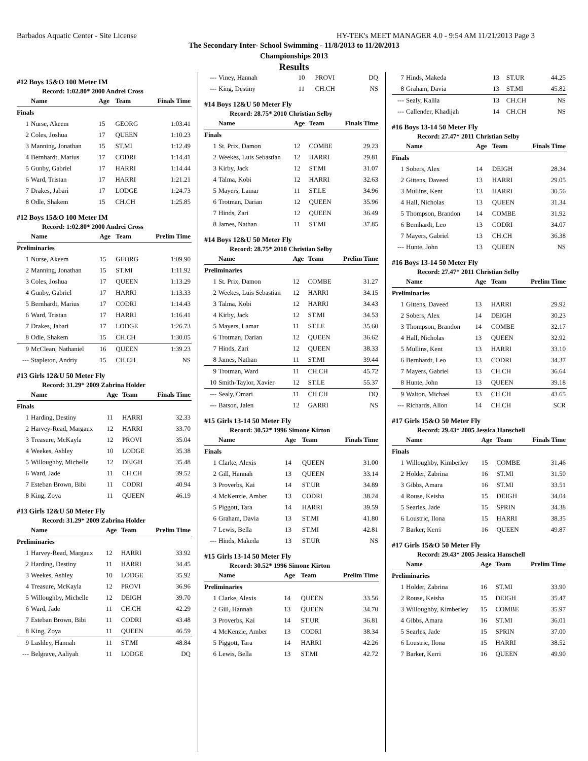Barbados Aquatic Center - Site License HY-TEK's MEET MANAGER 4.0 - 9:54 AM 11/21/2013 Page 3
The Secondary Inter- School Swimming - 11/8/2013 to 11/20/2013
Championships 2013
Results
#12 Boys 15&O 100 Meter IM
Record: 1:02.80* 2000 Andrei Cross
| | Name | Age | Team | Finals Time |
| --- | --- | --- | --- | --- |
| Finals | | | | |
| 1 | Nurse, Akeem | 15 | GEORG | 1:03.41 |
| 2 | Coles, Joshua | 17 | QUEEN | 1:10.23 |
| 3 | Manning, Jonathan | 15 | ST.MI | 1:12.49 |
| 4 | Bernhardt, Marius | 17 | CODRI | 1:14.41 |
| 5 | Gunby, Gabriel | 17 | HARRI | 1:14.44 |
| 6 | Ward, Tristan | 17 | HARRI | 1:21.21 |
| 7 | Drakes, Jabari | 17 | LODGE | 1:24.73 |
| 8 | Odle, Shakem | 15 | CH.CH | 1:25.85 |
#12 Boys 15&O 100 Meter IM
Record: 1:02.80* 2000 Andrei Cross
| | Name | Age | Team | Prelim Time |
| --- | --- | --- | --- | --- |
| Preliminaries | | | | |
| 1 | Nurse, Akeem | 15 | GEORG | 1:09.90 |
| 2 | Manning, Jonathan | 15 | ST.MI | 1:11.92 |
| 3 | Coles, Joshua | 17 | QUEEN | 1:13.29 |
| 4 | Gunby, Gabriel | 17 | HARRI | 1:13.33 |
| 5 | Bernhardt, Marius | 17 | CODRI | 1:14.43 |
| 6 | Ward, Tristan | 17 | HARRI | 1:16.41 |
| 7 | Drakes, Jabari | 17 | LODGE | 1:26.73 |
| 8 | Odle, Shakem | 15 | CH.CH | 1:30.05 |
| 9 | McClean, Nathaniel | 16 | QUEEN | 1:39.23 |
| --- | Stapleton, Andriy | 15 | CH.CH | NS |
#13 Girls 12&U 50 Meter Fly
Record: 31.29* 2009 Zabrina Holder
| | Name | Age | Team | Finals Time |
| --- | --- | --- | --- | --- |
| Finals | | | | |
| 1 | Harding, Destiny | 11 | HARRI | 32.33 |
| 2 | Harvey-Read, Margaux | 12 | HARRI | 33.70 |
| 3 | Treasure, McKayla | 12 | PROVI | 35.04 |
| 4 | Weekes, Ashley | 10 | LODGE | 35.38 |
| 5 | Willoughby, Michelle | 12 | DEIGH | 35.48 |
| 6 | Ward, Jade | 11 | CH.CH | 39.52 |
| 7 | Esteban Brown, Bibi | 11 | CODRI | 40.94 |
| 8 | King, Zoya | 11 | QUEEN | 46.19 |
#13 Girls 12&U 50 Meter Fly
Record: 31.29* 2009 Zabrina Holder
| | Name | Age | Team | Prelim Time |
| --- | --- | --- | --- | --- |
| Preliminaries | | | | |
| 1 | Harvey-Read, Margaux | 12 | HARRI | 33.92 |
| 2 | Harding, Destiny | 11 | HARRI | 34.45 |
| 3 | Weekes, Ashley | 10 | LODGE | 35.92 |
| 4 | Treasure, McKayla | 12 | PROVI | 36.96 |
| 5 | Willoughby, Michelle | 12 | DEIGH | 39.70 |
| 6 | Ward, Jade | 11 | CH.CH | 42.29 |
| 7 | Esteban Brown, Bibi | 11 | CODRI | 43.48 |
| 8 | King, Zoya | 11 | QUEEN | 46.59 |
| 9 | Lashley, Hannah | 11 | ST.MI | 48.84 |
| --- | Belgrave, Aaliyah | 11 | LODGE | DQ |
| --- | Viney, Hannah | 10 | PROVI | DQ |
| --- | King, Destiny | 11 | CH.CH | NS |
#14 Boys 12&U 50 Meter Fly
Record: 28.75* 2010 Christian Selby
| | Name | Age | Team | Finals Time |
| --- | --- | --- | --- | --- |
| Finals | | | | |
| 1 | St. Prix, Damon | 12 | COMBE | 29.23 |
| 2 | Weekes, Luis Sebastian | 12 | HARRI | 29.81 |
| 3 | Kirby, Jack | 12 | ST.MI | 31.07 |
| 4 | Talma, Kobi | 12 | HARRI | 32.63 |
| 5 | Mayers, Lamar | 11 | ST.LE | 34.96 |
| 6 | Trotman, Darian | 12 | QUEEN | 35.96 |
| 7 | Hinds, Zari | 12 | QUEEN | 36.49 |
| 8 | James, Nathan | 11 | ST.MI | 37.85 |
#14 Boys 12&U 50 Meter Fly
Record: 28.75* 2010 Christian Selby
| | Name | Age | Team | Prelim Time |
| --- | --- | --- | --- | --- |
| Preliminaries | | | | |
| 1 | St. Prix, Damon | 12 | COMBE | 31.27 |
| 2 | Weekes, Luis Sebastian | 12 | HARRI | 34.15 |
| 3 | Talma, Kobi | 12 | HARRI | 34.43 |
| 4 | Kirby, Jack | 12 | ST.MI | 34.53 |
| 5 | Mayers, Lamar | 11 | ST.LE | 35.60 |
| 6 | Trotman, Darian | 12 | QUEEN | 36.62 |
| 7 | Hinds, Zari | 12 | QUEEN | 38.33 |
| 8 | James, Nathan | 11 | ST.MI | 39.44 |
| 9 | Trotman, Ward | 11 | CH.CH | 45.72 |
| 10 | Smith-Taylor, Xavier | 12 | ST.LE | 55.37 |
| --- | Sealy, Omari | 11 | CH.CH | DQ |
| --- | Batson, Jalen | 12 | GARRI | NS |
#15 Girls 13-14 50 Meter Fly
Record: 30.52* 1996 Simone Kirton
| | Name | Age | Team | Finals Time |
| --- | --- | --- | --- | --- |
| Finals | | | | |
| 1 | Clarke, Alexis | 14 | QUEEN | 31.00 |
| 2 | Gill, Hannah | 13 | QUEEN | 33.14 |
| 3 | Proverbs, Kai | 14 | ST.UR | 34.89 |
| 4 | McKenzie, Amber | 13 | CODRI | 38.24 |
| 5 | Piggott, Tara | 14 | HARRI | 39.59 |
| 6 | Graham, Davia | 13 | ST.MI | 41.80 |
| 7 | Lewis, Bella | 13 | ST.MI | 42.81 |
| --- | Hinds, Makeda | 13 | ST.UR | NS |
#15 Girls 13-14 50 Meter Fly
Record: 30.52* 1996 Simone Kirton
| | Name | Age | Team | Prelim Time |
| --- | --- | --- | --- | --- |
| Preliminaries | | | | |
| 1 | Clarke, Alexis | 14 | QUEEN | 33.56 |
| 2 | Gill, Hannah | 13 | QUEEN | 34.70 |
| 3 | Proverbs, Kai | 14 | ST.UR | 36.81 |
| 4 | McKenzie, Amber | 13 | CODRI | 38.34 |
| 5 | Piggott, Tara | 14 | HARRI | 42.26 |
| 6 | Lewis, Bella | 13 | ST.MI | 42.72 |
| 7 | Hinds, Makeda | 13 | ST.UR | 44.25 |
| 8 | Graham, Davia | 13 | ST.MI | 45.82 |
| --- | Sealy, Kalila | 13 | CH.CH | NS |
| --- | Callender, Khadijah | 14 | CH.CH | NS |
#16 Boys 13-14 50 Meter Fly
Record: 27.47* 2011 Christian Selby
| | Name | Age | Team | Finals Time |
| --- | --- | --- | --- | --- |
| Finals | | | | |
| 1 | Sobers, Alex | 14 | DEIGH | 28.34 |
| 2 | Gittens, Daveed | 13 | HARRI | 29.05 |
| 3 | Mullins, Kent | 13 | HARRI | 30.56 |
| 4 | Hall, Nicholas | 13 | QUEEN | 31.34 |
| 5 | Thompson, Brandon | 14 | COMBE | 31.92 |
| 6 | Bernhardt, Leo | 13 | CODRI | 34.07 |
| 7 | Mayers, Gabriel | 13 | CH.CH | 36.38 |
| --- | Hunte, John | 13 | QUEEN | NS |
#16 Boys 13-14 50 Meter Fly
Record: 27.47* 2011 Christian Selby
| | Name | Age | Team | Prelim Time |
| --- | --- | --- | --- | --- |
| Preliminaries | | | | |
| 1 | Gittens, Daveed | 13 | HARRI | 29.92 |
| 2 | Sobers, Alex | 14 | DEIGH | 30.23 |
| 3 | Thompson, Brandon | 14 | COMBE | 32.17 |
| 4 | Hall, Nicholas | 13 | QUEEN | 32.92 |
| 5 | Mullins, Kent | 13 | HARRI | 33.10 |
| 6 | Bernhardt, Leo | 13 | CODRI | 34.37 |
| 7 | Mayers, Gabriel | 13 | CH.CH | 36.64 |
| 8 | Hunte, John | 13 | QUEEN | 39.18 |
| 9 | Walton, Michael | 13 | CH.CH | 43.65 |
| --- | Richards, Allon | 14 | CH.CH | SCR |
#17 Girls 15&O 50 Meter Fly
Record: 29.43* 2005 Jessica Hanschell
| | Name | Age | Team | Finals Time |
| --- | --- | --- | --- | --- |
| Finals | | | | |
| 1 | Willoughby, Kimberley | 15 | COMBE | 31.46 |
| 2 | Holder, Zabrina | 16 | ST.MI | 31.50 |
| 3 | Gibbs, Amara | 16 | ST.MI | 33.51 |
| 4 | Rouse, Keisha | 15 | DEIGH | 34.04 |
| 5 | Searles, Jade | 15 | SPRIN | 34.38 |
| 6 | Loustric, Ilona | 15 | HARRI | 38.35 |
| 7 | Barker, Kerri | 16 | QUEEN | 49.87 |
#17 Girls 15&O 50 Meter Fly
Record: 29.43* 2005 Jessica Hanschell
| | Name | Age | Team | Prelim Time |
| --- | --- | --- | --- | --- |
| Preliminaries | | | | |
| 1 | Holder, Zabrina | 16 | ST.MI | 33.90 |
| 2 | Rouse, Keisha | 15 | DEIGH | 35.47 |
| 3 | Willoughby, Kimberley | 15 | COMBE | 35.97 |
| 4 | Gibbs, Amara | 16 | ST.MI | 36.01 |
| 5 | Searles, Jade | 15 | SPRIN | 37.00 |
| 6 | Loustric, Ilona | 15 | HARRI | 38.52 |
| 7 | Barker, Kerri | 16 | QUEEN | 49.90 |